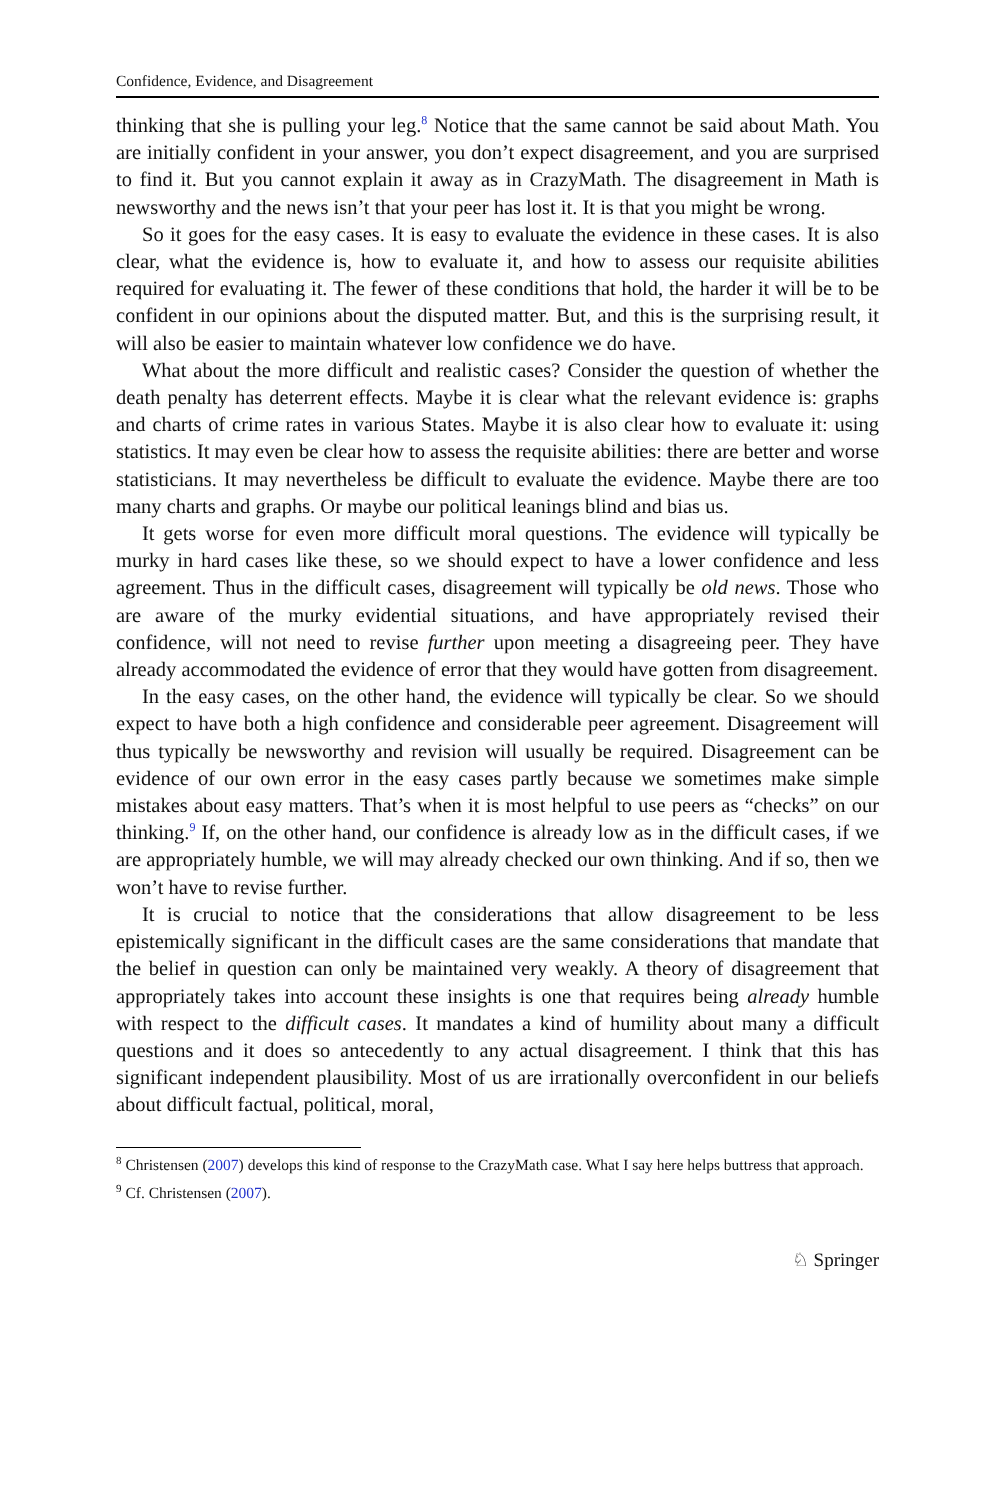Confidence, Evidence, and Disagreement
thinking that she is pulling your leg.<sup>8</sup> Notice that the same cannot be said about Math. You are initially confident in your answer, you don’t expect disagreement, and you are surprised to find it. But you cannot explain it away as in CrazyMath. The disagreement in Math is newsworthy and the news isn’t that your peer has lost it. It is that you might be wrong.
So it goes for the easy cases. It is easy to evaluate the evidence in these cases. It is also clear, what the evidence is, how to evaluate it, and how to assess our requisite abilities required for evaluating it. The fewer of these conditions that hold, the harder it will be to be confident in our opinions about the disputed matter. But, and this is the surprising result, it will also be easier to maintain whatever low confidence we do have.
What about the more difficult and realistic cases? Consider the question of whether the death penalty has deterrent effects. Maybe it is clear what the relevant evidence is: graphs and charts of crime rates in various States. Maybe it is also clear how to evaluate it: using statistics. It may even be clear how to assess the requisite abilities: there are better and worse statisticians. It may nevertheless be difficult to evaluate the evidence. Maybe there are too many charts and graphs. Or maybe our political leanings blind and bias us.
It gets worse for even more difficult moral questions. The evidence will typically be murky in hard cases like these, so we should expect to have a lower confidence and less agreement. Thus in the difficult cases, disagreement will typically be old news. Those who are aware of the murky evidential situations, and have appropriately revised their confidence, will not need to revise further upon meeting a disagreeing peer. They have already accommodated the evidence of error that they would have gotten from disagreement.
In the easy cases, on the other hand, the evidence will typically be clear. So we should expect to have both a high confidence and considerable peer agreement. Disagreement will thus typically be newsworthy and revision will usually be required. Disagreement can be evidence of our own error in the easy cases partly because we sometimes make simple mistakes about easy matters. That’s when it is most helpful to use peers as “checks” on our thinking.<sup>9</sup> If, on the other hand, our confidence is already low as in the difficult cases, if we are appropriately humble, we will may already checked our own thinking. And if so, then we won’t have to revise further.
It is crucial to notice that the considerations that allow disagreement to be less epistemically significant in the difficult cases are the same considerations that mandate that the belief in question can only be maintained very weakly. A theory of disagreement that appropriately takes into account these insights is one that requires being already humble with respect to the difficult cases. It mandates a kind of humility about many a difficult questions and it does so antecedently to any actual disagreement. I think that this has significant independent plausibility. Most of us are irrationally overconfident in our beliefs about difficult factual, political, moral,
<sup>8</sup> Christensen (2007) develops this kind of response to the CrazyMath case. What I say here helps buttress that approach.
<sup>9</sup> Cf. Christensen (2007).
♘ Springer